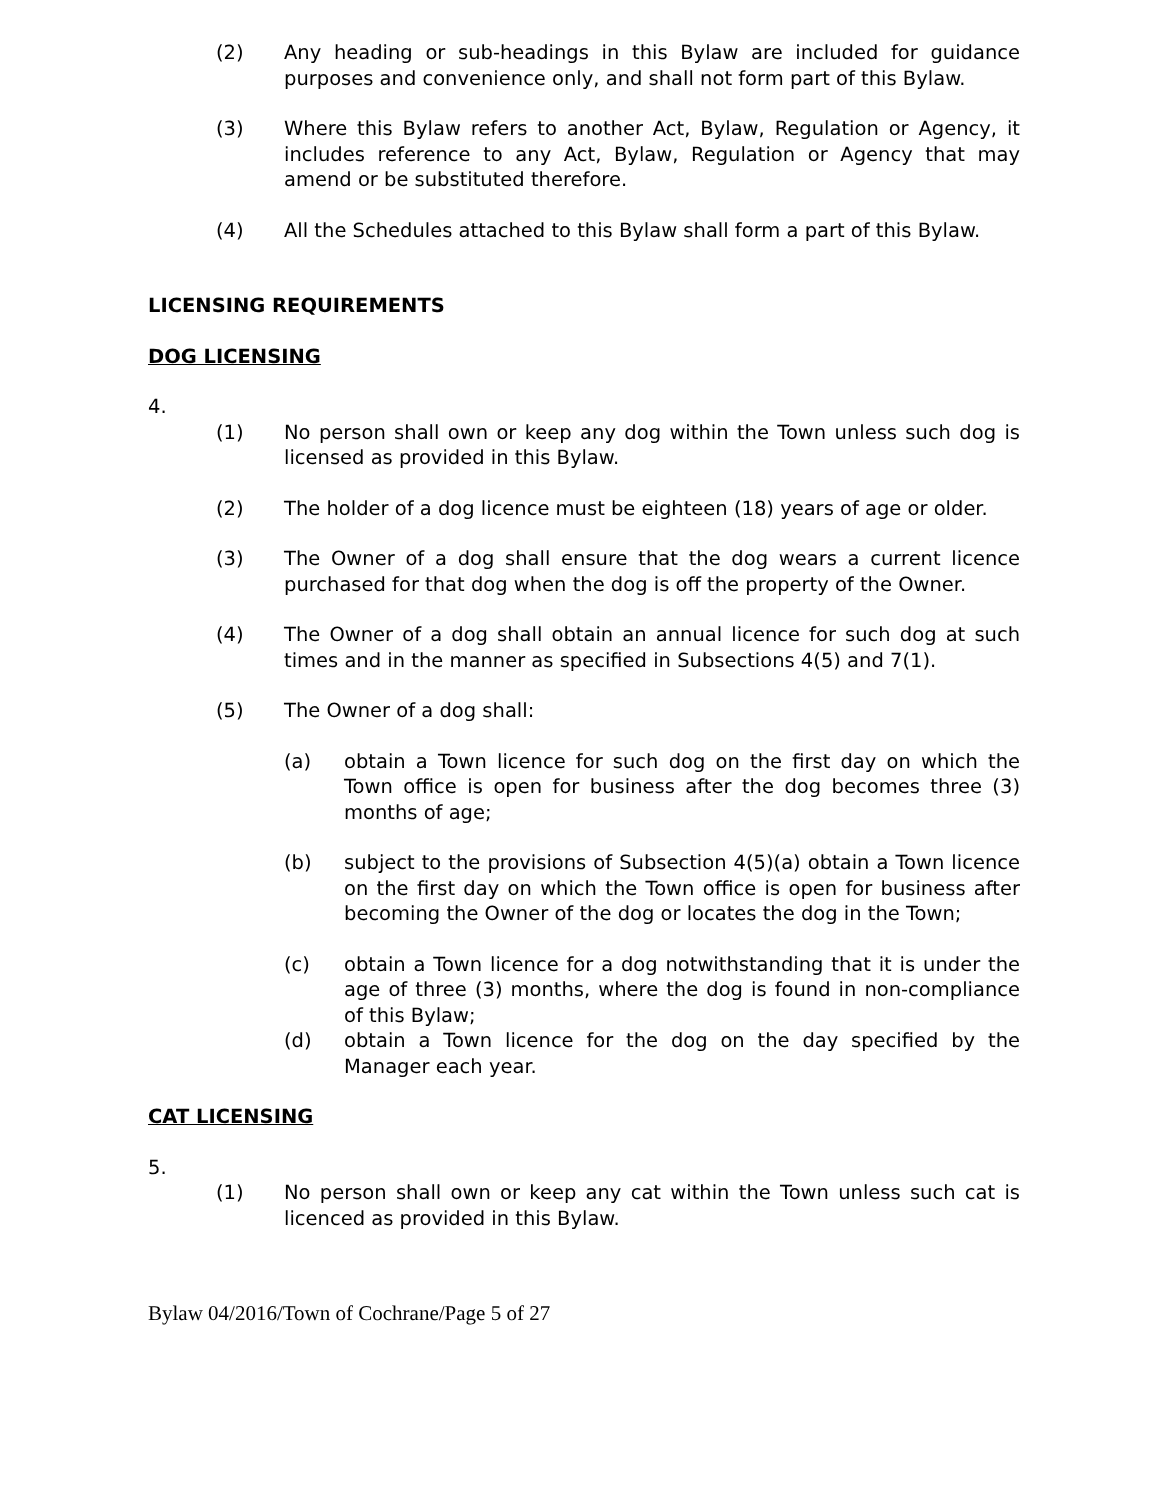(2) Any heading or sub-headings in this Bylaw are included for guidance purposes and convenience only, and shall not form part of this Bylaw.
(3) Where this Bylaw refers to another Act, Bylaw, Regulation or Agency, it includes reference to any Act, Bylaw, Regulation or Agency that may amend or be substituted therefore.
(4) All the Schedules attached to this Bylaw shall form a part of this Bylaw.
LICENSING REQUIREMENTS
DOG LICENSING
4.
(1) No person shall own or keep any dog within the Town unless such dog is licensed as provided in this Bylaw.
(2) The holder of a dog licence must be eighteen (18) years of age or older.
(3) The Owner of a dog shall ensure that the dog wears a current licence purchased for that dog when the dog is off the property of the Owner.
(4) The Owner of a dog shall obtain an annual licence for such dog at such times and in the manner as specified in Subsections 4(5) and 7(1).
(5) The Owner of a dog shall:
(a) obtain a Town licence for such dog on the first day on which the Town office is open for business after the dog becomes three (3) months of age;
(b) subject to the provisions of Subsection 4(5)(a) obtain a Town licence on the first day on which the Town office is open for business after becoming the Owner of the dog or locates the dog in the Town;
(c) obtain a Town licence for a dog notwithstanding that it is under the age of three (3) months, where the dog is found in non-compliance of this Bylaw;
(d) obtain a Town licence for the dog on the day specified by the Manager each year.
CAT LICENSING
5.
(1) No person shall own or keep any cat within the Town unless such cat is licenced as provided in this Bylaw.
Bylaw 04/2016/Town of Cochrane/Page 5 of 27